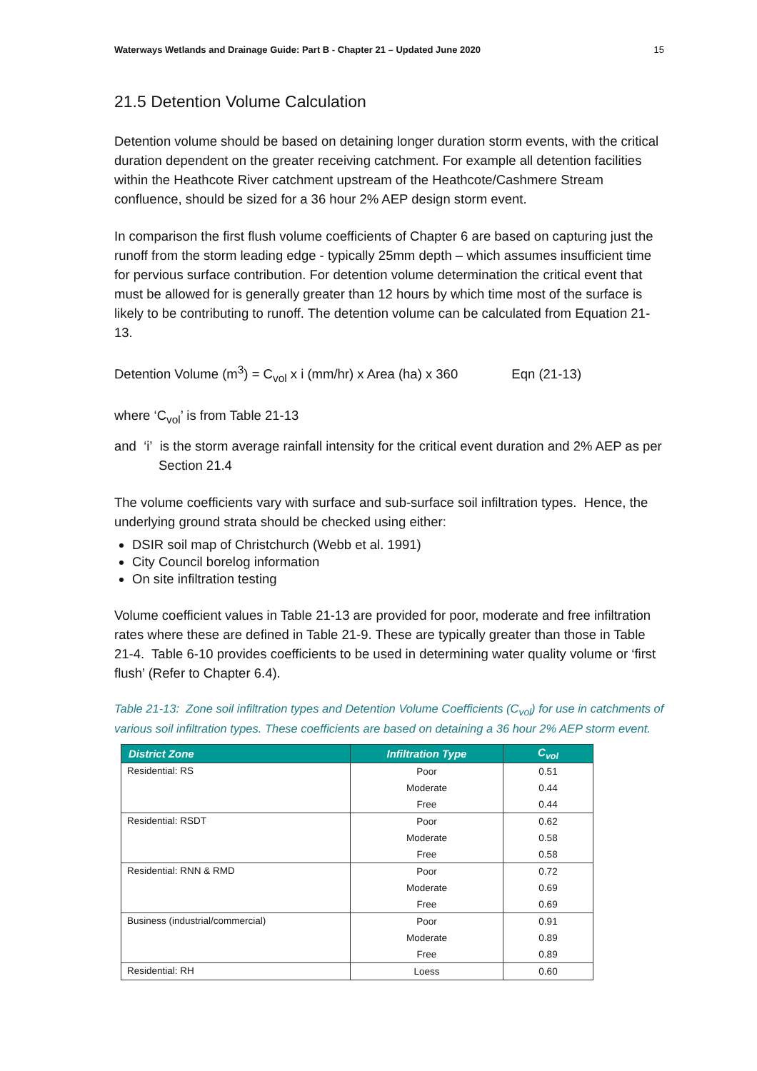Waterways Wetlands and Drainage Guide: Part B - Chapter 21 – Updated June 2020 15
21.5 Detention Volume Calculation
Detention volume should be based on detaining longer duration storm events, with the critical duration dependent on the greater receiving catchment. For example all detention facilities within the Heathcote River catchment upstream of the Heathcote/Cashmere Stream confluence, should be sized for a 36 hour 2% AEP design storm event.
In comparison the first flush volume coefficients of Chapter 6 are based on capturing just the runoff from the storm leading edge - typically 25mm depth – which assumes insufficient time for pervious surface contribution. For detention volume determination the critical event that must be allowed for is generally greater than 12 hours by which time most of the surface is likely to be contributing to runoff. The detention volume can be calculated from Equation 21-13.
Detention Volume (m<sup>3</sup>) = C<sub>vol</sub> x i (mm/hr) x Area (ha) x 360 Eqn (21-13)
where ‘C<sub>vol</sub>’ is from Table 21-13
and ‘i’ is the storm average rainfall intensity for the critical event duration and 2% AEP as per Section 21.4
The volume coefficients vary with surface and sub-surface soil infiltration types. Hence, the underlying ground strata should be checked using either:
DSIR soil map of Christchurch (Webb et al. 1991)
City Council borelog information
On site infiltration testing
Volume coefficient values in Table 21-13 are provided for poor, moderate and free infiltration rates where these are defined in Table 21-9. These are typically greater than those in Table 21-4. Table 6-10 provides coefficients to be used in determining water quality volume or ‘first flush’ (Refer to Chapter 6.4).
Table 21-13: Zone soil infiltration types and Detention Volume Coefficients (C<sub>vol</sub>) for use in catchments of various soil infiltration types. These coefficients are based on detaining a 36 hour 2% AEP storm event.
| District Zone | Infiltration Type | C<sub>vol</sub> |
| --- | --- | --- |
| Residential: RS | Poor | 0.51 |
| | Moderate | 0.44 |
| | Free | 0.44 |
| Residential: RSDT | Poor | 0.62 |
| | Moderate | 0.58 |
| | Free | 0.58 |
| Residential: RNN & RMD | Poor | 0.72 |
| | Moderate | 0.69 |
| | Free | 0.69 |
| Business (industrial/commercial) | Poor | 0.91 |
| | Moderate | 0.89 |
| | Free | 0.89 |
| Residential: RH | Loess | 0.60 |